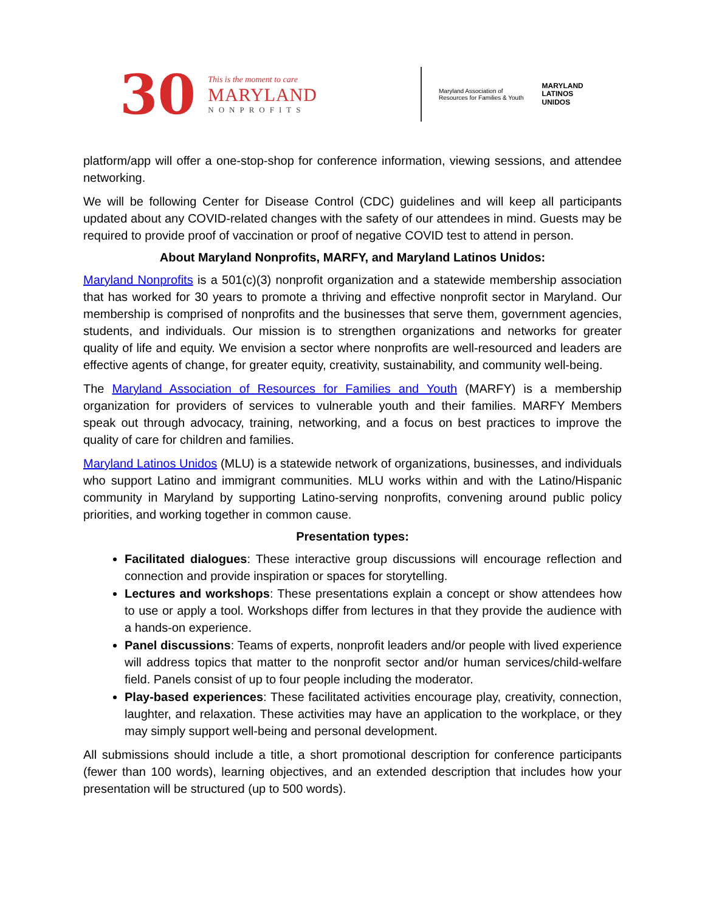30
This is the moment to care
MARYLAND
NONPROFITS
Maryland Association of
Resources for Families & Youth
MARYLAND
LATINOS
UNIDOS
platform/app will offer a one-stop-shop for conference information, viewing sessions, and attendee networking.
We will be following Center for Disease Control (CDC) guidelines and will keep all participants updated about any COVID-related changes with the safety of our attendees in mind. Guests may be required to provide proof of vaccination or proof of negative COVID test to attend in person.
About Maryland Nonprofits, MARFY, and Maryland Latinos Unidos:
Maryland Nonprofits is a 501(c)(3) nonprofit organization and a statewide membership association that has worked for 30 years to promote a thriving and effective nonprofit sector in Maryland. Our membership is comprised of nonprofits and the businesses that serve them, government agencies, students, and individuals. Our mission is to strengthen organizations and networks for greater quality of life and equity. We envision a sector where nonprofits are well-resourced and leaders are effective agents of change, for greater equity, creativity, sustainability, and community well-being.
The Maryland Association of Resources for Families and Youth (MARFY) is a membership organization for providers of services to vulnerable youth and their families. MARFY Members speak out through advocacy, training, networking, and a focus on best practices to improve the quality of care for children and families.
Maryland Latinos Unidos (MLU) is a statewide network of organizations, businesses, and individuals who support Latino and immigrant communities. MLU works within and with the Latino/Hispanic community in Maryland by supporting Latino-serving nonprofits, convening around public policy priorities, and working together in common cause.
Presentation types:
Facilitated dialogues: These interactive group discussions will encourage reflection and connection and provide inspiration or spaces for storytelling.
Lectures and workshops: These presentations explain a concept or show attendees how to use or apply a tool. Workshops differ from lectures in that they provide the audience with a hands-on experience.
Panel discussions: Teams of experts, nonprofit leaders and/or people with lived experience will address topics that matter to the nonprofit sector and/or human services/child-welfare field. Panels consist of up to four people including the moderator.
Play-based experiences: These facilitated activities encourage play, creativity, connection, laughter, and relaxation. These activities may have an application to the workplace, or they may simply support well-being and personal development.
All submissions should include a title, a short promotional description for conference participants (fewer than 100 words), learning objectives, and an extended description that includes how your presentation will be structured (up to 500 words).